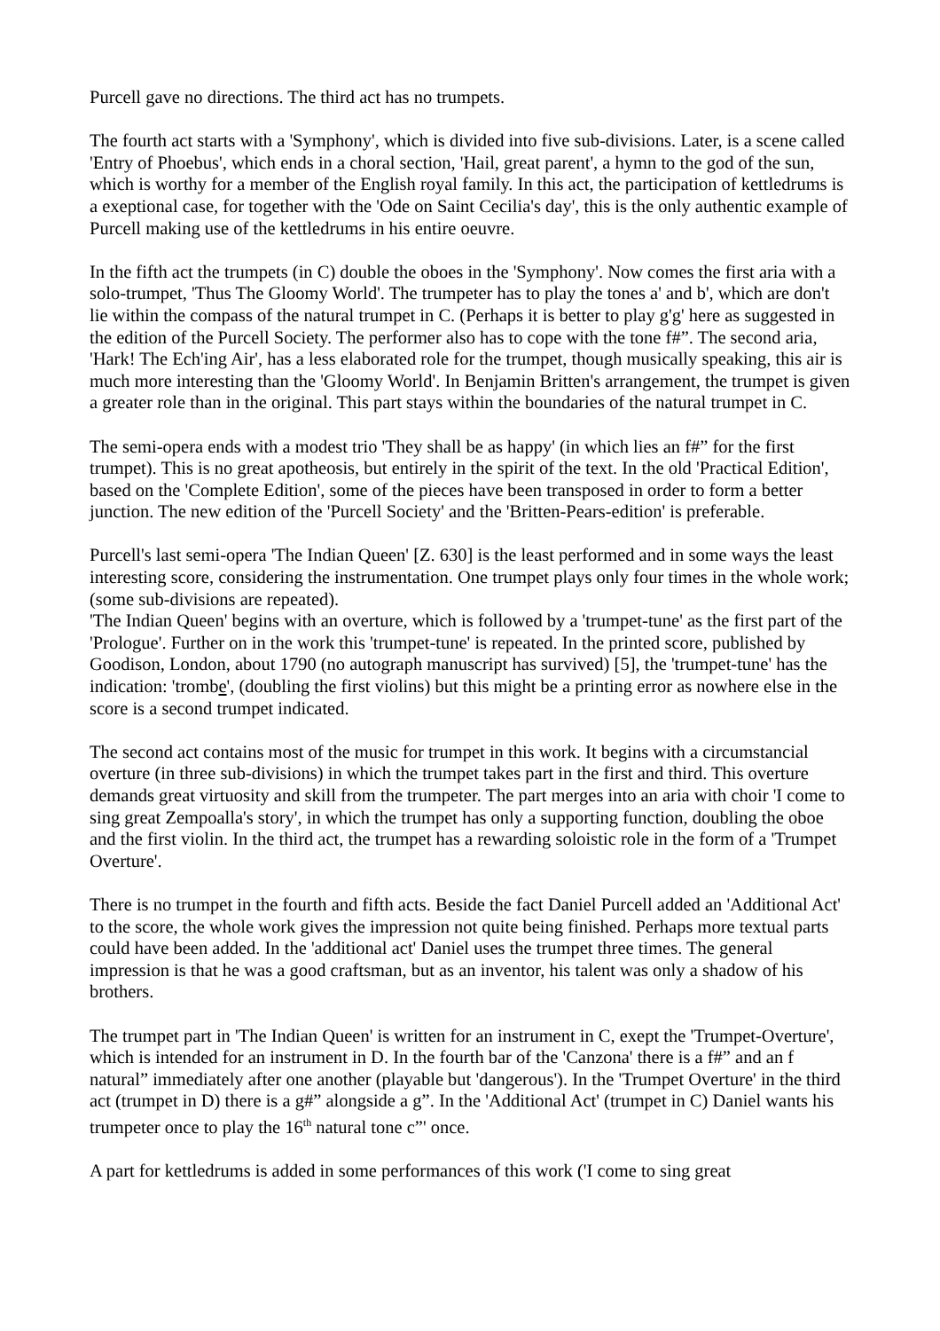Purcell gave no directions. The third act has no trumpets.
The fourth act starts with a 'Symphony', which is divided into five sub-divisions. Later, is a scene called 'Entry of Phoebus', which ends in a choral section, 'Hail, great parent', a hymn to the god of the sun, which is worthy for a member of the English royal family. In this act, the participation of kettledrums is a exeptional case, for together with the 'Ode on Saint Cecilia's day', this is the only authentic example of Purcell making use of the kettledrums in his entire oeuvre.
In the fifth act the trumpets (in C) double the oboes in the 'Symphony'. Now comes the first aria with a solo-trumpet, 'Thus The Gloomy World'. The trumpeter has to play the tones a' and b', which are don't lie within the compass of the natural trumpet in C. (Perhaps it is better to play g'g' here as suggested in the edition of the Purcell Society. The performer also has to cope with the tone f#”. The second aria, 'Hark! The Ech'ing Air', has a less elaborated role for the trumpet, though musically speaking, this air is much more interesting than the 'Gloomy World'. In Benjamin Britten's arrangement, the trumpet is given a greater role than in the original. This part stays within the boundaries of the natural trumpet in C.
The semi-opera ends with a modest trio 'They shall be as happy' (in which lies an f#” for the first trumpet). This is no great apotheosis, but entirely in the spirit of the text. In the old 'Practical Edition', based on the 'Complete Edition', some of the pieces have been transposed in order to form a better junction. The new edition of the 'Purcell Society' and the 'Britten-Pears-edition' is preferable.
Purcell's last semi-opera 'The Indian Queen' [Z. 630] is the least performed and in some ways the least interesting score, considering the instrumentation. One trumpet plays only four times in the whole work; (some sub-divisions are repeated).
'The Indian Queen' begins with an overture, which is followed by a 'trumpet-tune' as the first part of the 'Prologue'. Further on in the work this 'trumpet-tune' is repeated. In the printed score, published by Goodison, London, about 1790 (no autograph manuscript has survived) [5], the 'trumpet-tune' has the indication: 'trombe', (doubling the first violins) but this might be a printing error as nowhere else in the score is a second trumpet indicated.
The second act contains most of the music for trumpet in this work. It begins with a circumstancial overture (in three sub-divisions) in which the trumpet takes part in the first and third. This overture demands great virtuosity and skill from the trumpeter. The part merges into an aria with choir 'I come to sing great Zempoalla's story', in which the trumpet has only a supporting function, doubling the oboe and the first violin. In the third act, the trumpet has a rewarding soloistic role in the form of a 'Trumpet Overture'.
There is no trumpet in the fourth and fifth acts. Beside the fact Daniel Purcell added an 'Additional Act' to the score, the whole work gives the impression not quite being finished. Perhaps more textual parts could have been added. In the 'additional act' Daniel uses the trumpet three times. The general impression is that he was a good craftsman, but as an inventor, his talent was only a shadow of his brothers.
The trumpet part in 'The Indian Queen' is written for an instrument in C, exept the 'Trumpet-Overture', which is intended for an instrument in D. In the fourth bar of the 'Canzona' there is a f#” and an f natural” immediately after one another (playable but 'dangerous'). In the 'Trumpet Overture' in the third act (trumpet in D) there is a g#” alongside a g”. In the 'Additional Act' (trumpet in C) Daniel wants his trumpeter once to play the 16<sup>th</sup> natural tone c”' once.
A part for kettledrums is added in some performances of this work ('I come to sing great